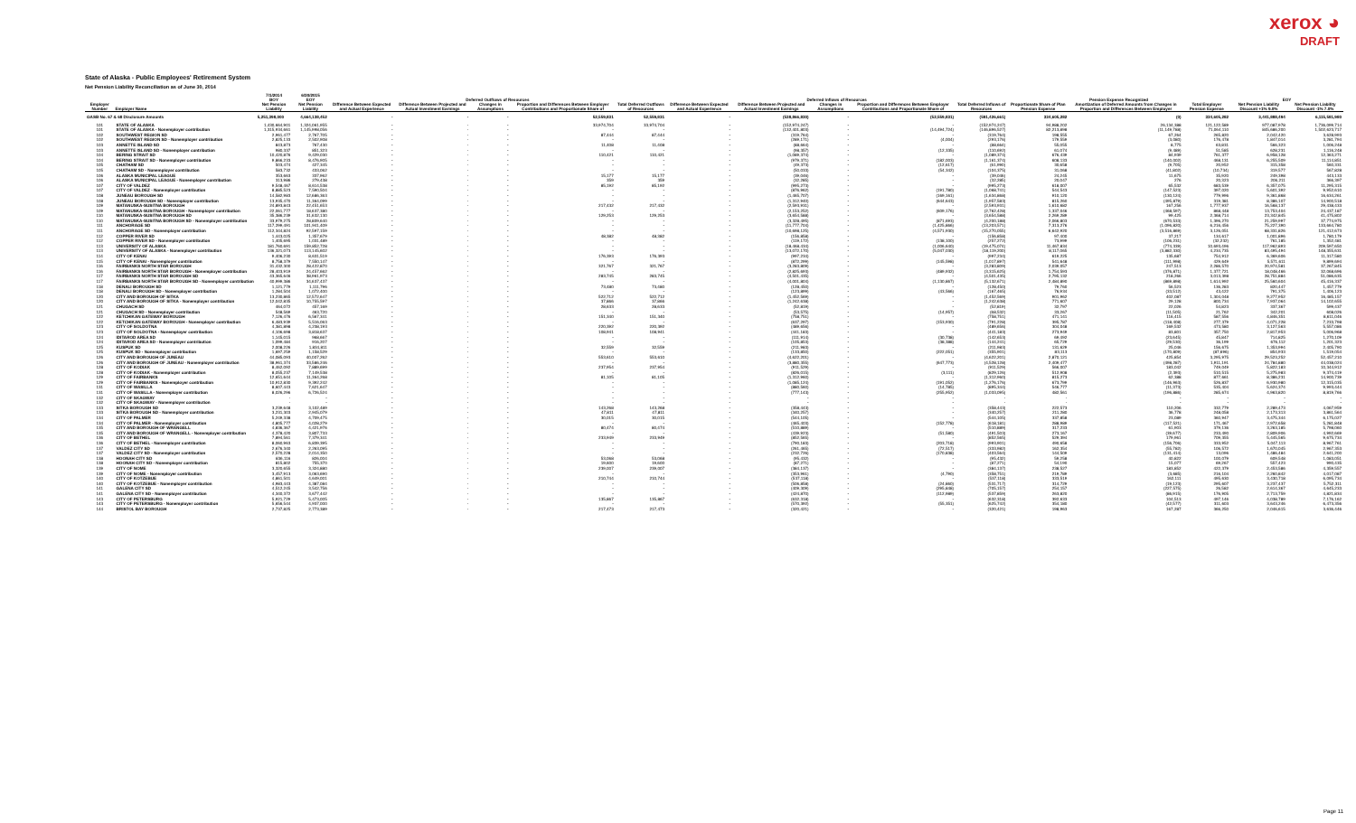State of Alaska - Public Employees' Retirement System
Net Pension Liability Reconciliation as of June 30, 2014
xerox ◕
DRAFT
| | | 7/1/2014 BOY | 6/30/2015 EOY | Deferred Outflows of Resources | | | | | Deferred Inflows of Resources | | | | | Pension Expense Recognized | | | EOY | |
| --- | --- | --- | --- | --- | --- | --- | --- | --- | --- | --- | --- | --- | --- | --- | --- | --- | --- | --- |
| Employer Number | Employer Name | Net Pension Liability | Net Pension Liability | Difference Between Expected and Actual Experience | Difference Between Projected and Actual Investment Earnings | Changes in Assumptions | Proportion and Differences Between Employer Contributions and Proportionate Share of | Total Deferred Outflows of Resources | Difference Between Expected and Actual Experience | Difference Between Projected and Actual Investment Earnings | Changes in Assumptions | Proportion and Differences Between Employer Contributions and Proportionate Share of | Total Deferred Inflows of Resources | Proportionate Share of Plan Pension Expense | Amortization of Deferred Amounts from Changes in Proportion and Differences Between Employer | Total Employer Pension Expense | Net Pension Liability Discount +1% 9.0% | Net Pension Liability Discount -1% 7.0% |
| GASB No. 67 & 68 Disclosure Amounts | | 5,251,398,000 | 4,664,138,452 | - | - | - | 52,559,831 | 52,559,831 | - | (538,866,830) | - | (52,559,831) | (591,426,661) | 334,605,282 | (0) | 334,605,282 | 3,441,888,494 | 6,115,581,980 |
| 101 | STATE OF ALASKA | 1,430,664,901 | 1,324,061,955 | - | - | - | 33,974,704 | 33,974,704 | - | (152,974,247) | - | - | (152,974,247) | 94,988,202 | 26,134,388 | 121,122,589 | 977,087,978 | 1,736,099,714 |
| 101 | STATE OF ALASKA - Nonemployer contribution | 1,315,934,661 | 1,145,998,056 | - | - | - | - | - | - | (132,401,803) | - | (14,494,724) | (146,896,527) | 82,213,898 | (11,149,788) | 71,064,110 | 845,686,200 | 1,502,623,717 |
| 102 | SOUTHWEST REGION SD | 2,961,477 | 2,767,705 | - | - | - | 87,444 | 87,444 | - | (319,764) | - | - | (319,764) | 198,555 | 67,264 | 265,820 | 2,042,420 | 3,628,993 |
| 102 | SOUTHWEST REGION SD - Nonemployer contribution | 2,825,133 | 2,502,908 | - | - | - | - | - | - | (289,171) | - | (4,004) | (293,176) | 179,559 | (3,080) | 176,478 | 1,847,014 | 3,281,794 |
| 103 | ANNETTE ISLAND SD | 843,873 | 767,430 | - | - | - | 11,408 | 11,408 | - | (88,664) | - | - | (88,664) | 55,055 | 8,775 | 63,831 | 566,323 | 1,006,248 |
| 103 | ANNETTE ISLAND SD - Nonemployer contribution | 980,337 | 851,323 | - | - | - | - | - | - | (98,357) | - | (12,335) | (110,692) | 61,074 | (9,489) | 51,585 | 628,231 | 1,116,248 |
| 104 | BERING STRAIT SD | 10,420,876 | 9,429,030 | - | - | - | 110,421 | 110,421 | - | (1,089,374) | - | - | (1,089,374) | 676,439 | 84,939 | 761,377 | 6,958,128 | 12,363,271 |
| 104 | BERING STRAIT SD - Nonemployer contribution | 9,866,233 | 8,476,905 | - | - | - | - | - | - | (979,371) | - | (182,003) | (1,161,374) | 608,133 | (140,002) | 468,131 | 6,255,509 | 11,114,851 |
| 105 | CHATHAM SD | 503,474 | 427,345 | - | - | - | - | - | - | (49,373) | - | (12,617) | (61,990) | 30,658 | (9,705) | 20,952 | 315,358 | 560,331 |
| 105 | CHATHAM SD - Nonemployer contribution | 583,732 | 433,062 | - | - | - | - | - | - | (50,033) | - | (54,342) | (104,375) | 31,068 | (41,802) | (10,734) | 319,577 | 567,828 |
| 106 | ALASKA MUNICIPAL LEAGUE | 353,663 | 337,962 | - | - | - | 15,177 | 15,177 | - | (39,046) | - | - | (39,046) | 24,245 | 11,675 | 35,920 | 249,398 | 443,133 |
| 106 | ALASKA MUNICIPAL LEAGUE - Nonemployer contribution | 313,986 | 279,438 | - | - | - | 359 | 359 | - | (32,285) | - | - | (32,285) | 20,047 | 276 | 20,323 | 206,211 | 366,397 |
| 107 | CITY OF VALDEZ | 9,548,467 | 8,614,538 | - | - | - | 85,192 | 85,192 | - | (995,273) | - | - | (995,273) | 618,007 | 65,532 | 683,539 | 6,357,075 | 11,295,315 |
| 107 | CITY OF VALDEZ - Nonemployer contribution | 8,885,523 | 7,590,504 | - | - | - | - | - | - | (876,962) | - | (191,780) | (1,068,741) | 544,543 | (147,523) | 397,020 | 5,601,392 | 9,952,610 |
| 108 | JUNEAU BOROUGH SD | 14,582,983 | 12,686,363 | - | - | - | - | - | - | (1,465,707) | - | (169,161) | (1,634,868) | 910,120 | (130,124) | 779,996 | 9,361,868 | 16,634,261 |
| 108 | JUNEAU BOROUGH SD - Nonemployer contribution | 13,935,470 | 11,364,099 | - | - | - | - | - | - | (1,312,940) | - | (644,643) | (1,957,583) | 815,260 | (495,879) | 319,381 | 8,386,107 | 14,900,518 |
| 109 | MATANUSKA-SUSITNA BOROUGH | 24,893,843 | 22,451,653 | - | - | - | 217,432 | 217,432 | - | (2,593,931) | - | - | (2,593,931) | 1,610,682 | 167,256 | 1,777,937 | 16,568,137 | 29,438,433 |
| 109 | MATANUSKA-SUSITNA BOROUGH - Nonemployer contribution | 22,061,777 | 18,637,380 | - | - | - | - | - | - | (2,153,252) | - | (609,176) | (2,762,428) | 1,337,046 | (468,597) | 868,448 | 13,753,404 | 24,437,187 |
| 110 | MATANUSKA-SUSITNA BOROUGH SD | 35,386,239 | 31,632,130 | - | - | - | 129,253 | 129,253 | - | (3,654,588) | - | - | (3,654,588) | 2,269,289 | 99,425 | 2,368,714 | 23,342,845 | 41,475,802 |
| 110 | MATANUSKA-SUSITNA BOROUGH SD - Nonemployer contribution | 33,979,275 | 28,809,640 | - | - | - | - | - | - | (3,328,495) | - | (871,693) | (4,200,188) | 2,066,803 | (670,533) | 1,396,270 | 21,259,997 | 37,774,975 |
| 111 | ANCHORAGE SD | 117,299,491 | 101,941,409 | - | - | - | - | - | - | (11,777,704) | - | (1,425,866) | (13,203,571) | 7,313,276 | (1,096,820) | 6,216,456 | 75,227,390 | 133,664,780 |
| 111 | ANCHORAGE SD - Nonemployer contribution | 112,344,824 | 92,597,159 | - | - | - | - | - | - | (10,698,125) | - | (4,571,930) | (15,270,055) | 6,642,920 | (3,516,869) | 3,126,051 | 68,331,826 | 121,412,673 |
| 112 | COPPER RIVER SD | 1,443,025 | 1,357,679 | - | - | - | 48,382 | 48,382 | - | (156,858) | - | - | (156,858) | 97,400 | 37,217 | 134,617 | 1,001,896 | 1,780,179 |
| 112 | COPPER RIVER SD - Nonemployer contribution | 1,405,695 | 1,031,489 | - | - | - | - | - | - | (119,172) | - | (138,100) | (257,272) | 73,999 | (106,231) | (32,232) | 761,185 | 1,352,481 |
| 113 | UNIVERSITY OF ALASKA | 181,760,691 | 159,852,728 | - | - | - | - | - | - | (18,468,434) | - | (1,006,640) | (19,475,074) | 11,467,834 | (774,339) | 10,693,496 | 117,962,893 | 209,597,650 |
| 113 | UNIVERSITY OF ALASKA - Nonemployer contribution | 136,321,073 | 113,145,602 | - | - | - | - | - | - | (13,072,170) | - | (5,047,030) | (18,119,200) | 8,117,065 | (3,882,330) | 4,234,735 | 83,495,494 | 148,355,631 |
| 114 | CITY OF KENAI | 9,406,230 | 8,631,519 | - | - | - | 176,393 | 176,393 | - | (997,234) | - | - | (997,234) | 619,225 | 135,687 | 754,912 | 6,369,606 | 11,317,580 |
| 115 | CITY OF KENAI - Nonemployer contribution | 8,758,379 | 7,550,147 | - | - | - | - | - | - | (872,299) | - | (145,598) | (1,017,897) | 541,648 | (111,998) | 429,649 | 5,571,611 | 9,899,694 |
| 116 | FAIRBANKS NORTH STAR BOROUGH | 31,432,300 | 28,422,870 | - | - | - | 321,767 | 321,767 | - | (3,283,809) | - | - | (3,283,809) | 2,039,057 | 247,513 | 2,286,570 | 20,974,581 | 37,267,845 |
| 116 | FAIRBANKS NORTH STAR BOROUGH - Nonemployer contribution | 28,403,919 | 24,457,662 | - | - | - | - | - | - | (2,825,693) | - | (489,932) | (3,315,625) | 1,754,593 | (376,871) | 1,377,721 | 18,048,466 | 32,068,696 |
| 117 | FAIRBANKS NORTH STAR BOROUGH SD | 43,365,646 | 38,961,973 | - | - | - | 283,745 | 283,745 | - | (4,501,435) | - | - | (4,501,435) | 2,795,132 | 218,266 | 3,013,398 | 28,751,884 | 51,086,635 |
| 117 | FAIRBANKS NORTH STAR BOROUGH SD - Nonemployer contribution | 40,999,386 | 34,637,437 | - | - | - | - | - | - | (4,001,804) | - | (1,130,867) | (5,132,671) | 2,484,890 | (869,898) | 1,614,992 | 25,560,604 | 45,416,337 |
| 118 | DENALI BOROUGH SD | 1,121,779 | 1,111,796 | - | - | - | 73,480 | 73,480 | - | (128,450) | - | - | (128,450) | 79,760 | 56,523 | 136,283 | 820,447 | 1,457,779 |
| 118 | DENALI BOROUGH SD - Nonemployer contribution | 1,284,504 | 1,072,400 | - | - | - | - | - | - | (123,899) | - | (43,566) | (167,465) | 76,934 | (33,512) | 43,422 | 791,375 | 1,406,123 |
| 120 | CITY AND BOROUGH OF SITKA | 13,230,865 | 12,572,647 | - | - | - | 522,712 | 522,712 | - | (1,452,569) | - | - | (1,452,569) | 901,962 | 402,087 | 1,304,048 | 9,277,952 | 16,485,157 |
| 120 | CITY AND BOROUGH OF SITKA - Nonemployer contribution | 12,042,835 | 10,755,597 | - | - | - | 37,866 | 37,866 | - | (1,242,638) | - | - | (1,242,638) | 771,607 | 29,128 | 800,734 | 7,937,064 | 14,102,655 |
| 121 | CHUGACH SD | 464,072 | 457,169 | - | - | - | 28,633 | 28,633 | - | (52,819) | - | - | (52,819) | 32,797 | 22,026 | 54,823 | 337,367 | 599,437 |
| 121 | CHUGACH SD - Nonemployer contribution | 548,569 | 463,720 | - | - | - | - | - | - | (53,575) | - | (14,957) | (68,532) | 33,267 | (11,505) | 21,762 | 342,201 | 608,026 |
| 122 | KETCHIKAN GATEWAY BOROUGH | 7,126,476 | 6,567,341 | - | - | - | 151,340 | 151,340 | - | (758,751) | - | - | (758,751) | 471,141 | 116,415 | 587,556 | 4,846,351 | 8,611,046 |
| 122 | KETCHIKAN GATEWAY BOROUGH - Nonemployer contribution | 6,483,939 | 5,516,063 | - | - | - | - | - | - | (637,297) | - | (153,930) | (791,228) | 395,787 | (118,408) | 277,379 | 4,071,228 | 7,233,798 |
| 123 | CITY OF SOLDOTNA | 4,381,898 | 4,238,193 | - | - | - | 220,392 | 220,392 | - | (489,656) | - | - | (489,656) | 304,048 | 169,532 | 473,580 | 3,127,563 | 5,557,086 |
| 123 | CITY OF SOLDOTNA - Nonemployer contribution | 4,106,698 | 3,818,637 | - | - | - | 108,941 | 108,941 | - | (441,183) | - | - | (441,183) | 273,949 | 83,801 | 357,750 | 2,817,953 | 5,006,968 |
| 124 | IDITAROD AREA SD | 1,145,015 | 968,667 | - | - | - | - | - | - | (111,914) | - | (30,738) | (142,653) | 69,492 | (23,645) | 45,847 | 714,825 | 1,270,109 |
| 124 | IDITAROD AREA SD - Nonemployer contribution | 1,099,484 | 916,207 | - | - | - | - | - | - | (105,853) | - | (38,388) | (144,241) | 65,729 | (29,530) | 36,199 | 676,112 | 1,201,323 |
| 125 | KUSPUK SD | 2,008,226 | 1,834,811 | - | - | - | 32,559 | 32,559 | - | (211,983) | - | - | (211,983) | 131,629 | 25,046 | 156,675 | 1,353,994 | 2,405,790 |
| 125 | KUSPUK SD - Nonemployer contribution | 1,697,259 | 1,158,529 | - | - | - | - | - | - | (133,850) | - | (222,051) | (355,901) | 83,113 | (170,809) | (87,696) | 854,933 | 1,519,054 |
| 126 | CITY AND BOROUGH OF JUNEAU | 44,085,093 | 40,007,262 | - | - | - | 553,610 | 553,610 | - | (4,622,201) | - | - | (4,622,201) | 2,870,121 | 425,854 | 3,295,975 | 29,523,252 | 52,457,210 |
| 126 | CITY AND BOROUGH OF JUNEAU - Nonemployer contribution | 38,961,374 | 33,586,246 | - | - | - | - | - | - | (3,880,355) | - | (647,773) | (4,528,128) | 2,409,477 | (498,287) | 1,911,191 | 24,784,880 | 44,038,024 |
| 128 | CITY OF KODIAK | 8,462,092 | 7,889,699 | - | - | - | 237,954 | 237,954 | - | (911,529) | - | - | (911,529) | 566,007 | 183,042 | 749,049 | 5,822,183 | 10,344,912 |
| 128 | CITY OF KODIAK - Nonemployer contribution | 8,055,237 | 7,149,538 | - | - | - | - | - | - | (826,015) | - | (3,111) | (829,126) | 512,908 | (2,393) | 510,515 | 5,275,983 | 9,374,419 |
| 129 | CITY OF FAIRBANKS | 12,651,644 | 11,364,268 | - | - | - | 81,105 | 81,105 | - | (1,312,960) | - | - | (1,312,960) | 815,273 | 62,388 | 877,661 | 8,386,231 | 14,900,739 |
| 129 | CITY OF FAIRBANKS - Nonemployer contribution | 10,912,830 | 9,392,242 | - | - | - | - | - | - | (1,085,124) | - | (191,052) | (1,276,176) | 673,799 | (146,963) | 526,837 | 6,930,980 | 12,315,035 |
| 131 | CITY OF WASILLA | 8,607,443 | 7,621,647 | - | - | - | - | - | - | (880,560) | - | (14,785) | (895,344) | 546,777 | (11,373) | 535,404 | 5,624,374 | 9,993,444 |
| 131 | CITY OF WASILLA - Nonemployer contribution | 8,026,296 | 6,726,524 | - | - | - | - | - | - | (777,143) | - | (255,952) | (1,033,095) | 482,561 | (196,886) | 285,674 | 4,963,820 | 8,819,766 |
| 132 | CITY OF SKAGWAY | - | - | - | - | - | - | - | - | - | - | - | - | - | - | - | - | - |
| 132 | CITY OF SKAGWAY - Nonemployer contribution | - | - | - | - | - | - | - | - | - | - | - | - | - | - | - | - | - |
| 133 | SITKA BOROUGH SD | 3,239,648 | 3,102,489 | - | - | - | 143,268 | 143,268 | - | (358,443) | - | - | (358,443) | 222,573 | 110,206 | 332,779 | 2,289,473 | 4,067,959 |
| 133 | SITKA BOROUGH SD - Nonemployer contribution | 3,231,303 | 2,945,079 | - | - | - | 47,811 | 47,811 | - | (340,257) | - | - | (340,257) | 211,280 | 36,778 | 248,058 | 2,173,313 | 3,861,564 |
| 134 | CITY OF PALMER | 5,249,338 | 4,709,475 | - | - | - | 30,015 | 30,015 | - | (544,105) | - | - | (544,105) | 337,858 | 23,089 | 360,947 | 3,475,344 | 6,175,027 |
| 134 | CITY OF PALMER - Nonemployer contribution | 4,805,777 | 4,028,279 | - | - | - | - | - | - | (465,403) | - | (152,778) | (618,181) | 288,989 | (117,521) | 171,467 | 2,972,658 | 5,281,848 |
| 135 | CITY AND BOROUGH OF WRANGELL | 4,836,367 | 4,421,976 | - | - | - | 80,474 | 80,474 | - | (510,889) | - | - | (510,889) | 317,233 | 61,903 | 379,136 | 3,263,185 | 5,798,060 |
| 135 | CITY AND BOROUGH OF WRANGELL - Nonemployer contribution | 4,378,420 | 3,807,733 | - | - | - | - | - | - | (439,923) | - | (51,580) | (491,503) | 273,167 | (39,677) | 233,490 | 2,809,906 | 4,992,669 |
| 136 | CITY OF BETHEL | 7,894,561 | 7,379,341 | - | - | - | 233,949 | 233,949 | - | (852,565) | - | - | (852,565) | 529,394 | 179,961 | 709,355 | 5,445,565 | 9,675,734 |
| 136 | CITY OF BETHEL - Nonemployer contribution | 8,060,963 | 6,839,395 | - | - | - | - | - | - | (790,183) | - | (203,718) | (993,901) | 490,658 | (156,706) | 333,952 | 5,047,113 | 8,967,761 |
| 137 | VALDEZ CITY SD | 2,676,340 | 2,263,095 | - | - | - | - | - | - | (261,465) | - | (72,517) | (333,982) | 162,354 | (55,782) | 106,572 | 1,670,045 | 2,967,353 |
| 137 | VALDEZ CITY SD - Nonemployer contribution | 2,570,228 | 2,014,350 | - | - | - | - | - | - | (232,726) | - | (170,838) | (403,564) | 144,509 | (131,414) | 13,096 | 1,486,484 | 2,641,200 |
| 138 | HOONAH CITY SD | 836,116 | 826,004 | - | - | - | 53,068 | 53,068 | - | (95,432) | - | - | (95,432) | 59,258 | 40,822 | 100,079 | 609,548 | 1,083,051 |
| 138 | HOONAH CITY SD - Nonemployer contribution | 815,802 | 755,370 | - | - | - | 19,600 | 19,600 | - | (87,271) | - | - | (87,271) | 54,190 | 15,077 | 69,267 | 557,423 | 990,435 |
| 139 | CITY OF NOME | 3,320,655 | 3,324,880 | - | - | - | 239,007 | 239,007 | - | (384,137) | - | - | (384,137) | 238,527 | 183,852 | 422,379 | 2,453,586 | 4,359,557 |
| 139 | CITY OF NOME - Nonemployer contribution | 3,457,913 | 3,063,690 | - | - | - | - | - | - | (353,961) | - | (4,790) | (358,751) | 219,789 | (3,685) | 216,104 | 2,260,842 | 4,017,087 |
| 140 | CITY OF KOTZEBUE | 4,861,501 | 4,649,001 | - | - | - | 210,744 | 210,744 | - | (537,118) | - | - | (537,118) | 333,519 | 162,111 | 495,630 | 3,430,718 | 6,095,734 |
| 140 | CITY OF KOTZEBUE - Nonemployer contribution | 4,983,443 | 4,387,084 | - | - | - | - | - | - | (506,858) | - | (24,860) | (531,717) | 314,729 | (19,123) | 295,607 | 3,237,437 | 5,752,311 |
| 141 | GALENA CITY SD | 4,512,245 | 3,542,756 | - | - | - | - | - | - | (409,309) | - | (295,848) | (705,157) | 254,157 | (227,575) | 26,582 | 2,614,367 | 4,645,233 |
| 141 | GALENA CITY SD - Nonemployer contribution | 4,340,372 | 3,677,442 | - | - | - | - | - | - | (424,870) | - | (112,989) | (537,859) | 263,820 | (86,915) | 176,905 | 2,713,759 | 4,821,834 |
| 143 | CITY OF PETERSBURG | 5,921,729 | 5,473,005 | - | - | - | 135,867 | 135,867 | - | (632,318) | - | - | (632,318) | 392,633 | 104,513 | 497,146 | 4,038,789 | 7,176,162 |
| 143 | CITY OF PETERSBURG - Nonemployer contribution | 5,656,544 | 4,937,000 | - | - | - | - | - | - | (570,392) | - | (55,351) | (625,742) | 354,180 | (42,577) | 311,603 | 3,643,246 | 6,473,356 |
| 144 | BRISTOL BAY BOROUGH | 2,737,825 | 2,773,389 | - | - | - | 217,473 | 217,473 | - | (320,421) | - | - | (320,421) | 198,963 | 167,287 | 366,250 | 2,046,615 | 3,636,446 |
Page 11